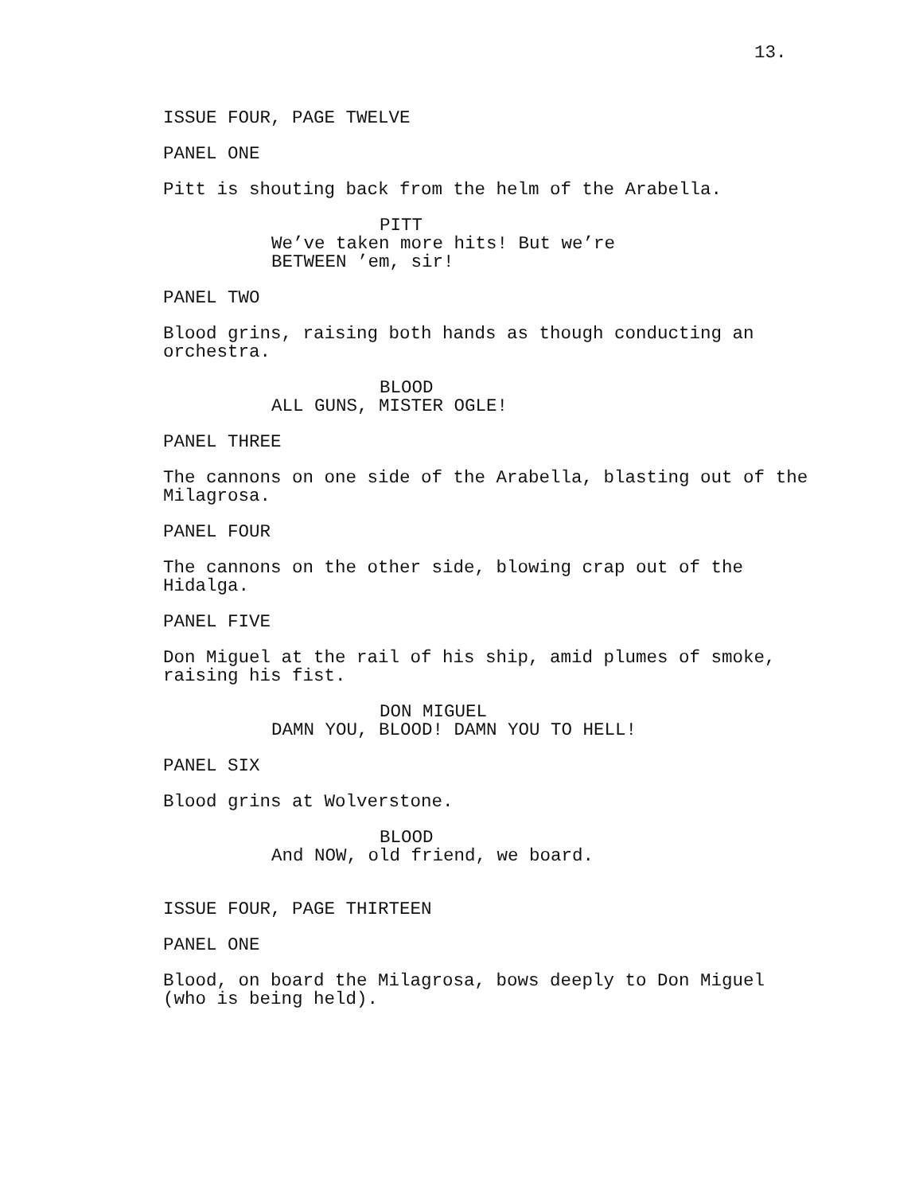13.
ISSUE FOUR, PAGE TWELVE
PANEL ONE
Pitt is shouting back from the helm of the Arabella.
PITT
We’ve taken more hits! But we’re BETWEEN ’em, sir!
PANEL TWO
Blood grins, raising both hands as though conducting an orchestra.
BLOOD
ALL GUNS, MISTER OGLE!
PANEL THREE
The cannons on one side of the Arabella, blasting out of the Milagrosa.
PANEL FOUR
The cannons on the other side, blowing crap out of the Hidalga.
PANEL FIVE
Don Miguel at the rail of his ship, amid plumes of smoke, raising his fist.
DON MIGUEL
DAMN YOU, BLOOD! DAMN YOU TO HELL!
PANEL SIX
Blood grins at Wolverstone.
BLOOD
And NOW, old friend, we board.
ISSUE FOUR, PAGE THIRTEEN
PANEL ONE
Blood, on board the Milagrosa, bows deeply to Don Miguel (who is being held).